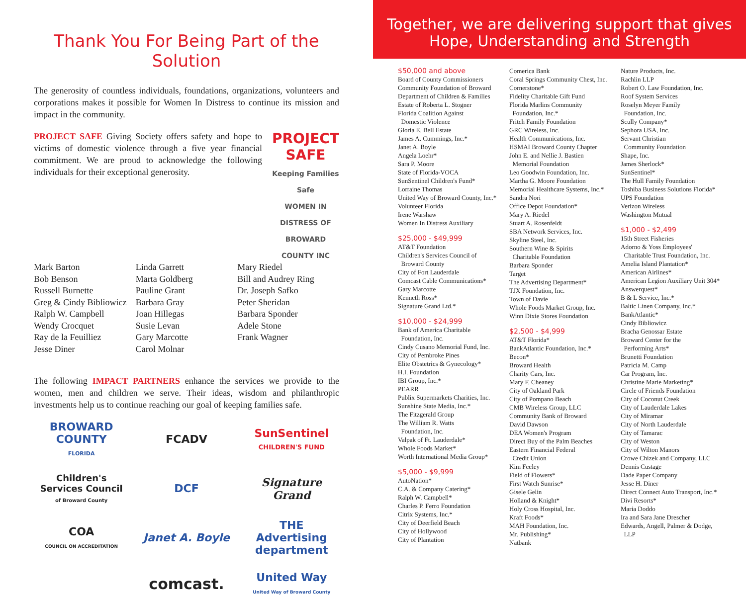Thank You For Being Part of the Solution
The generosity of countless individuals, foundations, organizations, volunteers and corporations makes it possible for Women In Distress to continue its mission and impact in the community.
PROJECT SAFE Giving Society offers safety and hope to victims of domestic violence through a five year financial commitment. We are proud to acknowledge the following individuals for their exceptional generosity.
PROJECT SAFE
Keeping Families Safe
WOMEN IN DISTRESS OF BROWARD COUNTY INC
Mark Barton
Bob Benson
Russell Burnette
Greg & Cindy Bibliowicz
Ralph W. Campbell
Wendy Crocquet
Ray de la Feuilliez
Jesse Diner
Linda Garrett
Marta Goldberg
Pauline Grant
Barbara Gray
Joan Hillegas
Susie Levan
Gary Marcotte
Carol Molnar
Mary Riedel
Bill and Audrey Ring
Dr. Joseph Safko
Peter Sheridan
Barbara Sponder
Adele Stone
Frank Wagner
The following IMPACT PARTNERS enhance the services we provide to the women, men and children we serve. Their ideas, wisdom and philanthropic investments help us to continue reaching our goal of keeping families safe.
BROWARD COUNTY
FLORIDA
FCADV
SunSentinel
CHILDREN'S FUND
Children's Services Council
of Broward County
DCF
Signature Grand
COA
COUNCIL ON ACCREDITATION
Janet A. Boyle
THE Advertising department
comcast.
United Way
United Way of Broward County
Together, we are delivering support that gives
Hope, Understanding and Strength
$50,000 and above
Board of County Commissioners
Community Foundation of Broward
Department of Children & Families
Estate of Roberta L. Stogner
Florida Coalition Against
Domestic Violence
Gloria E. Bell Estate
James A. Cummings, Inc.*
Janet A. Boyle
Angela Loehr*
Sara P. Moore
State of Florida-VOCA
SunSentinel Children's Fund*
Lorraine Thomas
United Way of Broward County, Inc.*
Volunteer Florida
Irene Warshaw
Women In Distress Auxiliary
$25,000 - $49,999
AT&T Foundation
Children's Services Council of
Broward County
City of Fort Lauderdale
Comcast Cable Communications*
Gary Marcotte
Kenneth Ross*
Signature Grand Ltd.*
$10,000 - $24,999
Bank of America Charitable
Foundation, Inc.
Cindy Cusano Memorial Fund, Inc.
City of Pembroke Pines
Elite Obstetrics & Gynecology*
H.I. Foundation
IBI Group, Inc.*
PEARR
Publix Supermarkets Charities, Inc.
Sunshine State Media, Inc.*
The Fitzgerald Group
The William R. Watts
Foundation, Inc.
Valpak of Ft. Lauderdale*
Whole Foods Market*
Worth International Media Group*
$5,000 - $9,999
AutoNation*
C.A. & Company Catering*
Ralph W. Campbell*
Charles P. Ferro Foundation
Citrix Systems, Inc.*
City of Deerfield Beach
City of Hollywood
City of Plantation
Comerica Bank
Coral Springs Community Chest, Inc.
Cornerstone*
Fidelity Charitable Gift Fund
Florida Marlins Community
Foundation, Inc.*
Fritch Family Foundation
GRC Wireless, Inc.
Health Communications, Inc.
HSMAI Broward County Chapter
John E. and Nellie J. Bastien
Memorial Foundation
Leo Goodwin Foundation, Inc.
Martha G. Moore Foundation
Memorial Healthcare Systems, Inc.*
Sandra Nori
Office Depot Foundation*
Mary A. Riedel
Stuart A. Rosenfeldt
SBA Network Services, Inc.
Skyline Steel, Inc.
Southern Wine & Spirits
Charitable Foundation
Barbara Sponder
Target
The Advertising Department*
TJX Foundation, Inc.
Town of Davie
Whole Foods Market Group, Inc.
Winn Dixie Stores Foundation
$2,500 - $4,999
AT&T Florida*
BankAtlantic Foundation, Inc.*
Becon*
Broward Health
Charity Cars, Inc.
Mary F. Cheaney
City of Oakland Park
City of Pompano Beach
CMB Wireless Group, LLC
Community Bank of Broward
David Dawson
DEA Women's Program
Direct Buy of the Palm Beaches
Eastern Financial Federal
Credit Union
Kim Feeley
Field of Flowers*
First Watch Sunrise*
Gisele Gelin
Holland & Knight*
Holy Cross Hospital, Inc.
Kraft Foods*
MAH Foundation, Inc.
Mr. Publishing*
Natbank
Nature Products, Inc.
Rachlin LLP
Robert O. Law Foundation, Inc.
Roof System Services
Roselyn Meyer Family
Foundation, Inc.
Scully Company*
Sephora USA, Inc.
Servant Christian
Community Foundation
Shape, Inc.
James Sherlock*
SunSentinel*
The Hull Family Foundation
Toshiba Business Solutions Florida*
UPS Foundation
Verizon Wireless
Washington Mutual
$1,000 - $2,499
15th Street Fisheries
Adorno & Yoss Employees'
Charitable Trust Foundation, Inc.
Amelia Island Plantation*
American Airlines*
American Legion Auxiliary Unit 304*
Answerquest*
B & L Service, Inc.*
Baltic Linen Company, Inc.*
BankAtlantic*
Cindy Bibliowicz
Bracha Genossar Estate
Broward Center for the
Performing Arts*
Brunetti Foundation
Patricia M. Camp
Car Program, Inc.
Christine Marie Marketing*
Circle of Friends Foundation
City of Coconut Creek
City of Lauderdale Lakes
City of Miramar
City of North Lauderdale
City of Tamarac
City of Weston
City of Wilton Manors
Crowe Chizek and Company, LLC
Dennis Custage
Dade Paper Company
Jesse H. Diner
Direct Connect Auto Transport, Inc.*
Divi Resorts*
Maria Doddo
Ira and Sara Jane Drescher
Edwards, Angell, Palmer & Dodge,
LLP